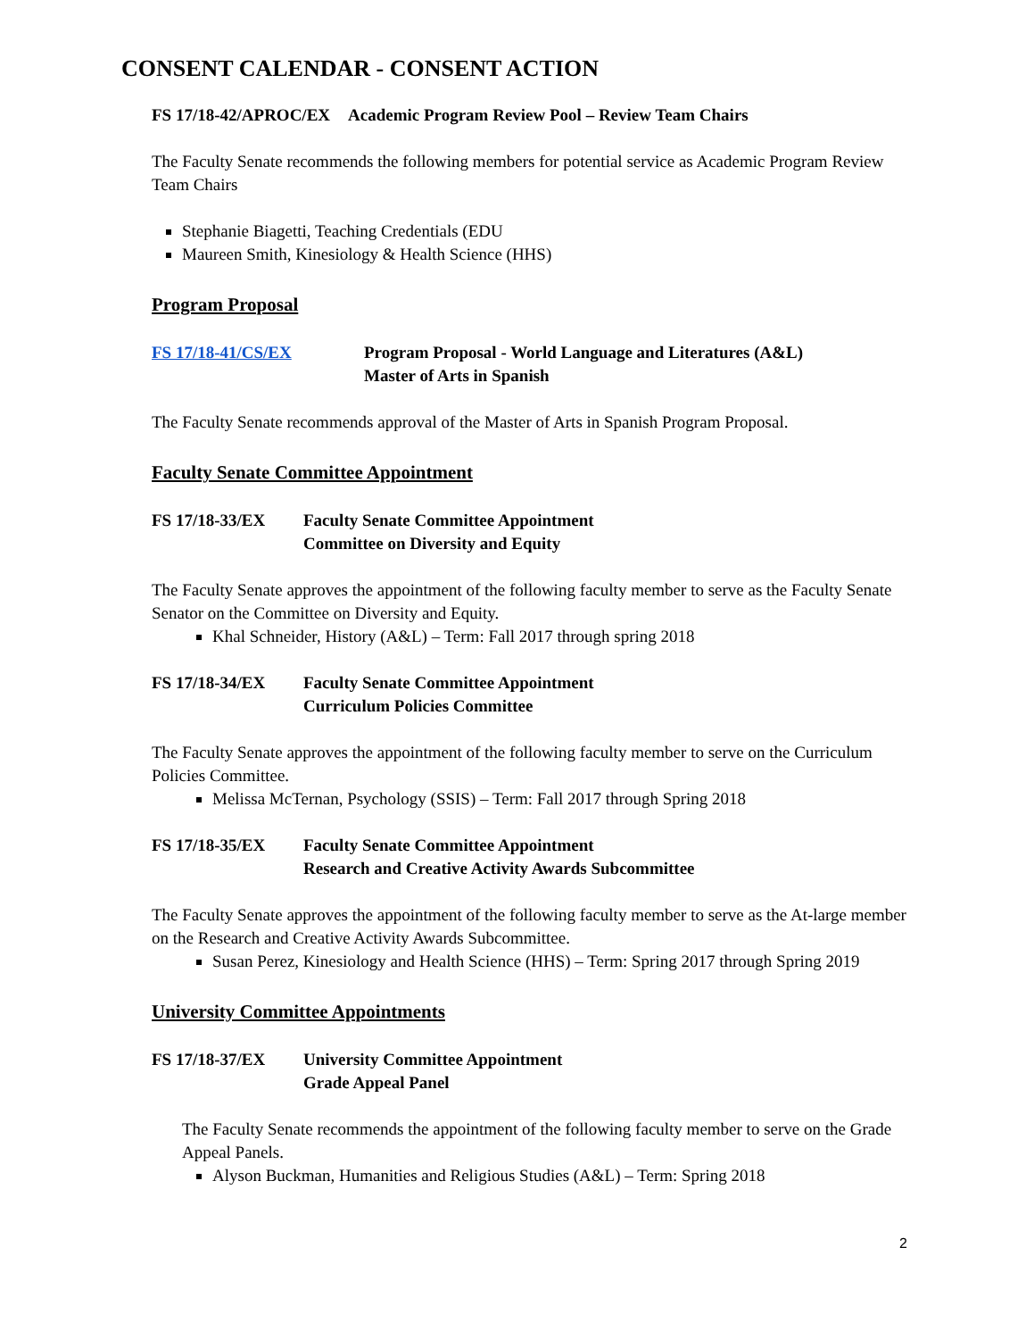CONSENT CALENDAR - CONSENT ACTION
FS 17/18-42/APROC/EX Academic Program Review Pool – Review Team Chairs
The Faculty Senate recommends the following members for potential service as Academic Program Review Team Chairs
Stephanie Biagetti, Teaching Credentials (EDU
Maureen Smith, Kinesiology & Health Science (HHS)
Program Proposal
FS 17/18-41/CS/EX Program Proposal - World Language and Literatures (A&L)
Master of Arts in Spanish
The Faculty Senate recommends approval of the Master of Arts in Spanish Program Proposal.
Faculty Senate Committee Appointment
FS 17/18-33/EX Faculty Senate Committee Appointment
Committee on Diversity and Equity
The Faculty Senate approves the appointment of the following faculty member to serve as the Faculty Senate Senator on the Committee on Diversity and Equity.
Khal Schneider, History (A&L) – Term: Fall 2017 through spring 2018
FS 17/18-34/EX Faculty Senate Committee Appointment
Curriculum Policies Committee
The Faculty Senate approves the appointment of the following faculty member to serve on the Curriculum Policies Committee.
Melissa McTernan, Psychology (SSIS) – Term: Fall 2017 through Spring 2018
FS 17/18-35/EX Faculty Senate Committee Appointment
Research and Creative Activity Awards Subcommittee
The Faculty Senate approves the appointment of the following faculty member to serve as the At-large member on the Research and Creative Activity Awards Subcommittee.
Susan Perez, Kinesiology and Health Science (HHS) – Term: Spring 2017 through Spring 2019
University Committee Appointments
FS 17/18-37/EX University Committee Appointment
Grade Appeal Panel
The Faculty Senate recommends the appointment of the following faculty member to serve on the Grade Appeal Panels.
Alyson Buckman, Humanities and Religious Studies (A&L) – Term: Spring 2018
2